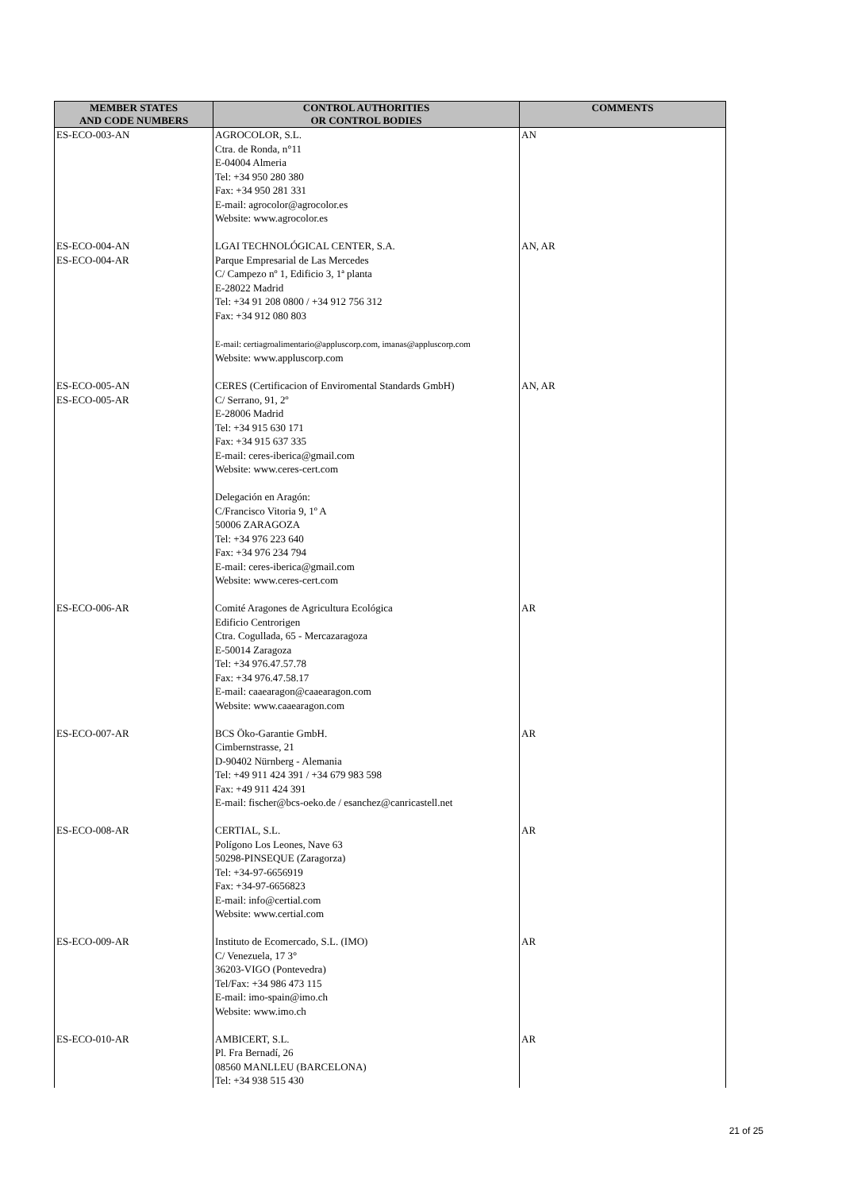| MEMBER STATES AND CODE NUMBERS | CONTROL AUTHORITIES OR CONTROL BODIES | COMMENTS |
| --- | --- | --- |
| ES-ECO-003-AN | AGROCOLOR, S.L. Ctra. de Ronda, n°11 E-04004 Almeria Tel: +34 950 280 380 Fax: +34 950 281 331 E-mail: agrocolor@agrocolor.es Website: www.agrocolor.es | AN |
| ES-ECO-004-AN ES-ECO-004-AR | LGAI TECHNOLÓGICAL CENTER, S.A. Parque Empresarial de Las Mercedes C/ Campezo nº 1, Edificio 3, 1ª planta E-28022 Madrid Tel: +34 91 208 0800 / +34 912 756 312 Fax: +34 912 080 803 E-mail: certiagroalimentario@appluscorp.com, imanas@appluscorp.com Website: www.appluscorp.com | AN, AR |
| ES-ECO-005-AN ES-ECO-005-AR | CERES (Certificacion of Enviromental Standards GmbH) C/ Serrano, 91, 2º E-28006 Madrid Tel: +34 915 630 171 Fax: +34 915 637 335 E-mail: ceres-iberica@gmail.com Website: www.ceres-cert.com Delegación en Aragón: C/Francisco Vitoria 9, 1º A 50006 ZARAGOZA Tel: +34 976 223 640 Fax: +34 976 234 794 E-mail: ceres-iberica@gmail.com Website: www.ceres-cert.com | AN, AR |
| ES-ECO-006-AR | Comité Aragones de Agricultura Ecológica Edificio Centrorigen Ctra. Cogullada, 65 - Mercazaragoza E-50014 Zaragoza Tel: +34 976.47.57.78 Fax: +34 976.47.58.17 E-mail: caaearagon@caaearagon.com Website: www.caaearagon.com | AR |
| ES-ECO-007-AR | BCS Öko-Garantie GmbH. Cimbernstrasse, 21 D-90402 Nürnberg - Alemania Tel: +49 911 424 391 / +34 679 983 598 Fax: +49 911 424 391 E-mail: fischer@bcs-oeko.de / esanchez@canricastell.net | AR |
| ES-ECO-008-AR | CERTIAL, S.L. Polígono Los Leones, Nave 63 50298-PINSEQUE (Zaragorza) Tel: +34-97-6656919 Fax: +34-97-6656823 E-mail: info@certial.com Website: www.certial.com | AR |
| ES-ECO-009-AR | Instituto de Ecomercado, S.L. (IMO) C/ Venezuela, 17 3° 36203-VIGO (Pontevedra) Tel/Fax: +34 986 473 115 E-mail: imo-spain@imo.ch Website: www.imo.ch | AR |
| ES-ECO-010-AR | AMBICERT, S.L. Pl. Fra Bernadí, 26 08560 MANLLEU (BARCELONA) Tel: +34 938 515 430 | AR |
21 of 25